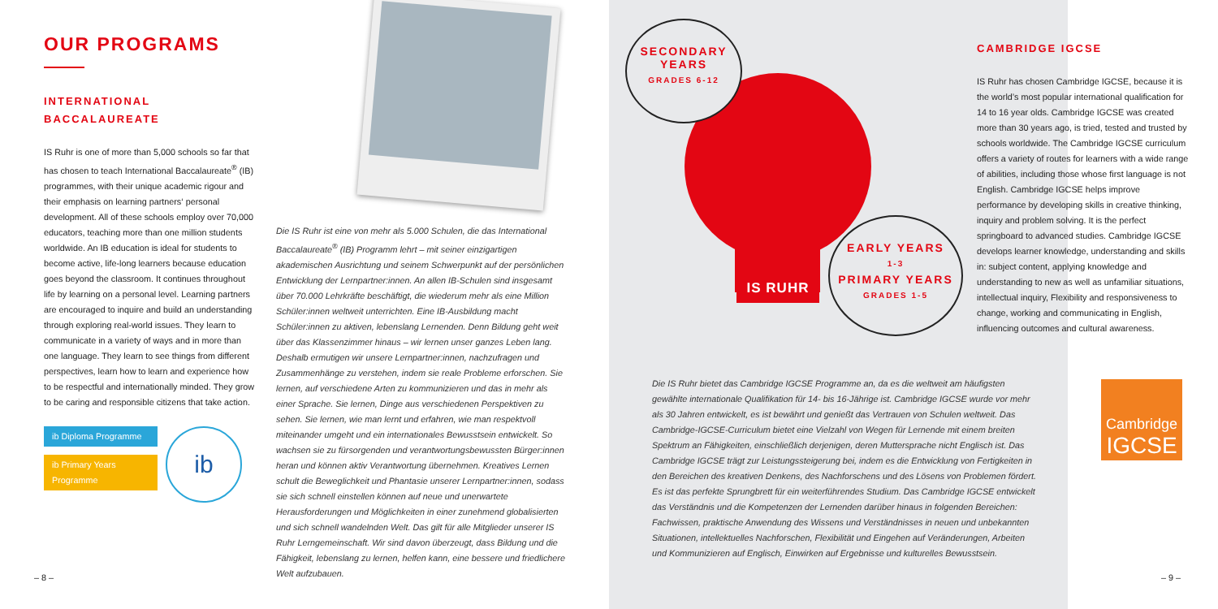OUR PROGRAMS
INTERNATIONAL
BACCALAUREATE
IS Ruhr is one of more than 5,000 schools so far that has chosen to teach International Baccalaureate<sup>®</sup> (IB) programmes, with their unique academic rigour and their emphasis on learning partners‘ personal development. All of these schools employ over 70,000 educators, teaching more than one million students worldwide. An IB education is ideal for students to become active, life-long learners because education goes beyond the classroom. It continues throughout life by learning on a personal level. Learning partners are encouraged to inquire and build an understanding through exploring real-world issues. They learn to communicate in a variety of ways and in more than one language. They learn to see things from different perspectives, learn how to learn and experience how to be respectful and internationally minded. They grow to be caring and responsible citizens that take action.
ib Diploma Programme
ib Primary Years Programme
ib
– 8 –
Die IS Ruhr ist eine von mehr als 5.000 Schulen, die das International Baccalaureate<sup>®</sup> (IB) Programm lehrt – mit seiner einzigartigen akademischen Ausrichtung und seinem Schwerpunkt auf der persönlichen Entwicklung der Lernpartner:innen. An allen IB-Schulen sind insgesamt über 70.000 Lehrkräfte beschäftigt, die wiederum mehr als eine Million Schüler:innen weltweit unterrichten. Eine IB-Ausbildung macht Schüler:innen zu aktiven, lebenslang Lernenden. Denn Bildung geht weit über das Klassenzimmer hinaus – wir lernen unser ganzes Leben lang. Deshalb ermutigen wir unsere Lernpartner:innen, nachzufragen und Zusammenhänge zu verstehen, indem sie reale Probleme erforschen. Sie lernen, auf verschiedene Arten zu kommunizieren und das in mehr als einer Sprache. Sie lernen, Dinge aus verschiedenen Perspektiven zu sehen. Sie lernen, wie man lernt und erfahren, wie man respektvoll miteinander umgeht und ein internationales Bewusstsein entwickelt. So wachsen sie zu fürsorgenden und verantwortungsbewussten Bürger:innen heran und können aktiv Verantwortung übernehmen. Kreatives Lernen schult die Beweglichkeit und Phantasie unserer Lernpartner:innen, sodass sie sich schnell einstellen können auf neue und unerwartete Herausforderungen und Möglichkeiten in einer zunehmend globalisierten und sich schnell wandelnden Welt. Das gilt für alle Mitglieder unserer IS Ruhr Lerngemeinschaft. Wir sind davon überzeugt, dass Bildung und die Fähigkeit, lebenslang zu lernen, helfen kann, eine bessere und friedlichere Welt aufzubauen.
SECONDARY
YEARS
GRADES 6-12
IS RUHR
EARLY YEARS
1-3
PRIMARY YEARS
GRADES 1-5
CAMBRIDGE IGCSE
IS Ruhr has chosen Cambridge IGCSE, because it is the world’s most popular international qualification for 14 to 16 year olds. Cambridge IGCSE was created more than 30 years ago, is tried, tested and trusted by schools worldwide. The Cambridge IGCSE curriculum offers a variety of routes for learners with a wide range of abilities, including those whose first language is not English. Cambridge IGCSE helps improve performance by developing skills in creative thinking, inquiry and problem solving. It is the perfect springboard to advanced studies. Cambridge IGCSE develops learner knowledge, understanding and skills in: subject content, applying knowledge and understanding to new as well as unfamiliar situations, intellectual inquiry, Flexibility and responsiveness to change, working and communicating in English, influencing outcomes and cultural awareness.
Die IS Ruhr bietet das Cambridge IGCSE Programme an, da es die weltweit am häufigsten gewählte internationale Qualifikation für 14- bis 16-Jährige ist. Cambridge IGCSE wurde vor mehr als 30 Jahren entwickelt, es ist bewährt und genießt das Vertrauen von Schulen weltweit. Das Cambridge-IGCSE-Curriculum bietet eine Vielzahl von Wegen für Lernende mit einem breiten Spektrum an Fähigkeiten, einschließlich derjenigen, deren Muttersprache nicht Englisch ist. Das Cambridge IGCSE trägt zur Leistungssteigerung bei, indem es die Entwicklung von Fertigkeiten in den Bereichen des kreativen Denkens, des Nachforschens und des Lösens von Problemen fördert. Es ist das perfekte Sprungbrett für ein weiterführendes Studium. Das Cambridge IGCSE entwickelt das Verständnis und die Kompetenzen der Lernenden darüber hinaus in folgenden Bereichen: Fachwissen, praktische Anwendung des Wissens und Verständnisses in neuen und unbekannten Situationen, intellektuelles Nachforschen, Flexibilität und Eingehen auf Veränderungen, Arbeiten und Kommunizieren auf Englisch, Einwirken auf Ergebnisse und kulturelles Bewusstsein.
Cambridge
IGCSE
– 9 –